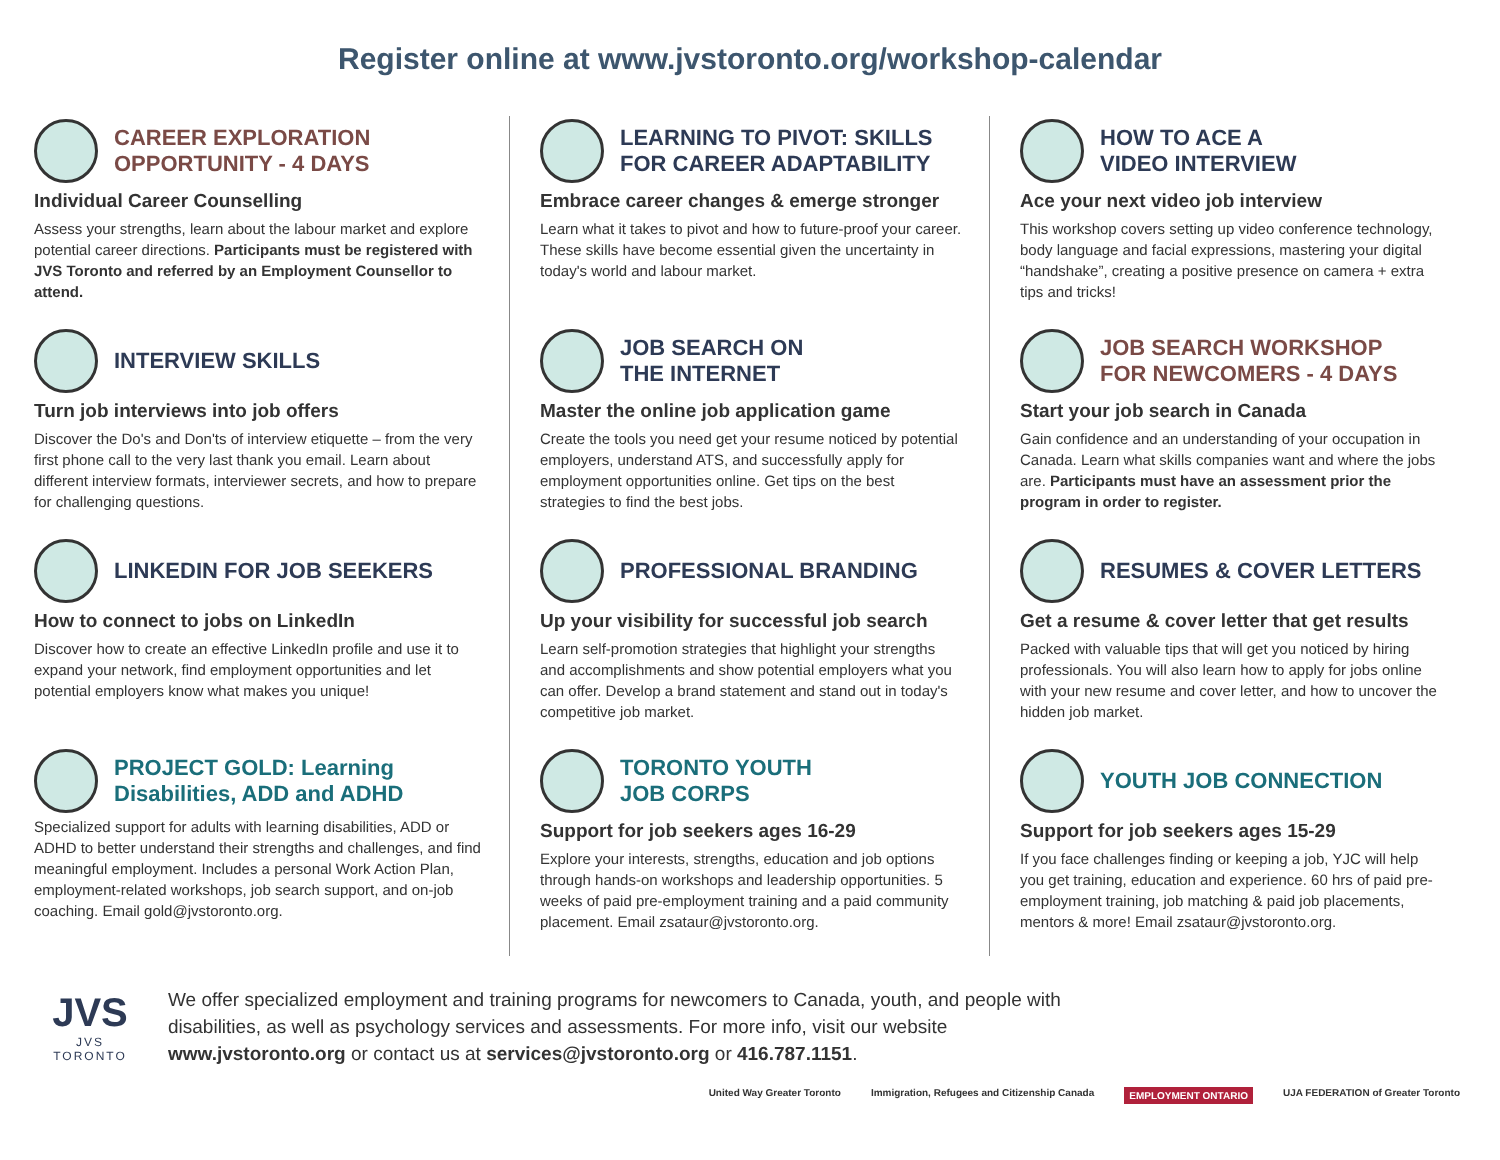Register online at www.jvstoronto.org/workshop-calendar
CAREER EXPLORATION
OPPORTUNITY - 4 DAYS
Individual Career Counselling
Assess your strengths, learn about the labour market and explore potential career directions. Participants must be registered with JVS Toronto and referred by an Employment Counsellor to attend.
LEARNING TO PIVOT: SKILLS
FOR CAREER ADAPTABILITY
Embrace career changes & emerge stronger
Learn what it takes to pivot and how to future-proof your career. These skills have become essential given the uncertainty in today's world and labour market.
HOW TO ACE A
VIDEO INTERVIEW
Ace your next video job interview
This workshop covers setting up video conference technology, body language and facial expressions, mastering your digital “handshake”, creating a positive presence on camera + extra tips and tricks!
INTERVIEW SKILLS
Turn job interviews into job offers
Discover the Do's and Don'ts of interview etiquette – from the very first phone call to the very last thank you email. Learn about different interview formats, interviewer secrets, and how to prepare for challenging questions.
JOB SEARCH ON
THE INTERNET
Master the online job application game
Create the tools you need get your resume noticed by potential employers, understand ATS, and successfully apply for employment opportunities online. Get tips on the best strategies to find the best jobs.
JOB SEARCH WORKSHOP
FOR NEWCOMERS - 4 DAYS
Start your job search in Canada
Gain confidence and an understanding of your occupation in Canada. Learn what skills companies want and where the jobs are. Participants must have an assessment prior the program in order to register.
LINKEDIN FOR JOB SEEKERS
How to connect to jobs on LinkedIn
Discover how to create an effective LinkedIn profile and use it to expand your network, find employment opportunities and let potential employers know what makes you unique!
PROFESSIONAL BRANDING
Up your visibility for successful job search
Learn self-promotion strategies that highlight your strengths and accomplishments and show potential employers what you can offer. Develop a brand statement and stand out in today's competitive job market.
RESUMES & COVER LETTERS
Get a resume & cover letter that get results
Packed with valuable tips that will get you noticed by hiring professionals. You will also learn how to apply for jobs online with your new resume and cover letter, and how to uncover the hidden job market.
PROJECT GOLD: Learning
Disabilities, ADD and ADHD
Specialized support for adults with learning disabilities, ADD or ADHD to better understand their strengths and challenges, and find meaningful employment. Includes a personal Work Action Plan, employment-related workshops, job search support, and on-job coaching. Email gold@jvstoronto.org.
TORONTO YOUTH
JOB CORPS
Support for job seekers ages 16-29
Explore your interests, strengths, education and job options through hands-on workshops and leadership opportunities. 5 weeks of paid pre-employment training and a paid community placement. Email zsataur@jvstoronto.org.
YOUTH JOB CONNECTION
Support for job seekers ages 15-29
If you face challenges finding or keeping a job, YJC will help you get training, education and experience. 60 hrs of paid pre-employment training, job matching & paid job placements, mentors & more! Email zsataur@jvstoronto.org.
JVS
JVS TORONTO
We offer specialized employment and training programs for newcomers to Canada, youth, and people with disabilities, as well as psychology services and assessments. For more info, visit our website www.jvstoronto.org or contact us at services@jvstoronto.org or 416.787.1151.
United Way Greater Toronto Immigration, Refugees and Citizenship Canada EMPLOYMENT ONTARIO UJA FEDERATION of Greater Toronto